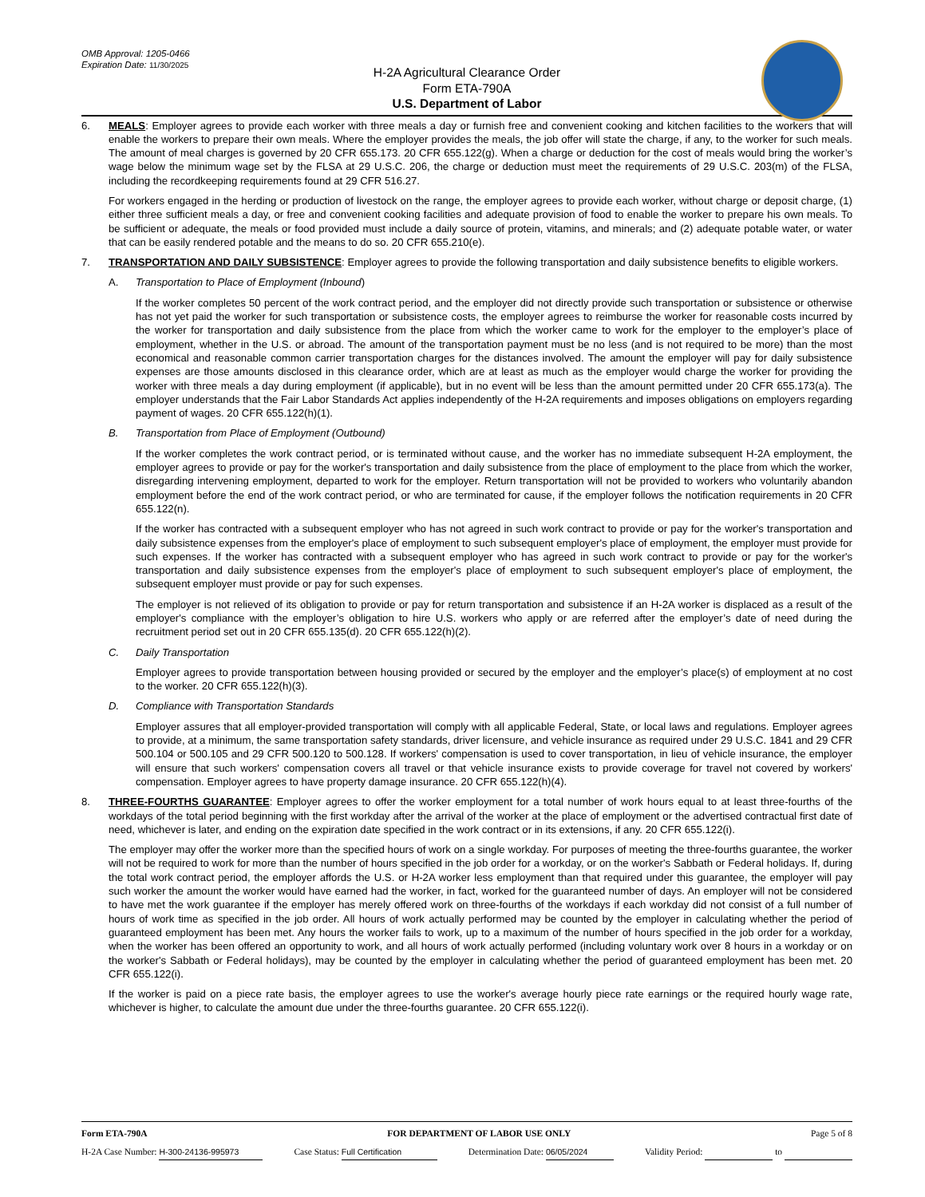OMB Approval: 1205-0466
Expiration Date: 11/30/2025
H-2A Agricultural Clearance Order
Form ETA-790A
U.S. Department of Labor
6. MEALS: Employer agrees to provide each worker with three meals a day or furnish free and convenient cooking and kitchen facilities to the workers that will enable the workers to prepare their own meals. Where the employer provides the meals, the job offer will state the charge, if any, to the worker for such meals. The amount of meal charges is governed by 20 CFR 655.173. 20 CFR 655.122(g). When a charge or deduction for the cost of meals would bring the worker’s wage below the minimum wage set by the FLSA at 29 U.S.C. 206, the charge or deduction must meet the requirements of 29 U.S.C. 203(m) of the FLSA, including the recordkeeping requirements found at 29 CFR 516.27.
For workers engaged in the herding or production of livestock on the range, the employer agrees to provide each worker, without charge or deposit charge, (1) either three sufficient meals a day, or free and convenient cooking facilities and adequate provision of food to enable the worker to prepare his own meals. To be sufficient or adequate, the meals or food provided must include a daily source of protein, vitamins, and minerals; and (2) adequate potable water, or water that can be easily rendered potable and the means to do so. 20 CFR 655.210(e).
7. TRANSPORTATION AND DAILY SUBSISTENCE: Employer agrees to provide the following transportation and daily subsistence benefits to eligible workers.
A. Transportation to Place of Employment (Inbound)
If the worker completes 50 percent of the work contract period, and the employer did not directly provide such transportation or subsistence or otherwise has not yet paid the worker for such transportation or subsistence costs, the employer agrees to reimburse the worker for reasonable costs incurred by the worker for transportation and daily subsistence from the place from which the worker came to work for the employer to the employer’s place of employment, whether in the U.S. or abroad. The amount of the transportation payment must be no less (and is not required to be more) than the most economical and reasonable common carrier transportation charges for the distances involved. The amount the employer will pay for daily subsistence expenses are those amounts disclosed in this clearance order, which are at least as much as the employer would charge the worker for providing the worker with three meals a day during employment (if applicable), but in no event will be less than the amount permitted under 20 CFR 655.173(a). The employer understands that the Fair Labor Standards Act applies independently of the H-2A requirements and imposes obligations on employers regarding payment of wages. 20 CFR 655.122(h)(1).
B. Transportation from Place of Employment (Outbound)
If the worker completes the work contract period, or is terminated without cause, and the worker has no immediate subsequent H-2A employment, the employer agrees to provide or pay for the worker's transportation and daily subsistence from the place of employment to the place from which the worker, disregarding intervening employment, departed to work for the employer. Return transportation will not be provided to workers who voluntarily abandon employment before the end of the work contract period, or who are terminated for cause, if the employer follows the notification requirements in 20 CFR 655.122(n).
If the worker has contracted with a subsequent employer who has not agreed in such work contract to provide or pay for the worker's transportation and daily subsistence expenses from the employer's place of employment to such subsequent employer's place of employment, the employer must provide for such expenses. If the worker has contracted with a subsequent employer who has agreed in such work contract to provide or pay for the worker's transportation and daily subsistence expenses from the employer's place of employment to such subsequent employer's place of employment, the subsequent employer must provide or pay for such expenses.
The employer is not relieved of its obligation to provide or pay for return transportation and subsistence if an H-2A worker is displaced as a result of the employer's compliance with the employer’s obligation to hire U.S. workers who apply or are referred after the employer’s date of need during the recruitment period set out in 20 CFR 655.135(d). 20 CFR 655.122(h)(2).
C. Daily Transportation
Employer agrees to provide transportation between housing provided or secured by the employer and the employer’s place(s) of employment at no cost to the worker. 20 CFR 655.122(h)(3).
D. Compliance with Transportation Standards
Employer assures that all employer-provided transportation will comply with all applicable Federal, State, or local laws and regulations. Employer agrees to provide, at a minimum, the same transportation safety standards, driver licensure, and vehicle insurance as required under 29 U.S.C. 1841 and 29 CFR 500.104 or 500.105 and 29 CFR 500.120 to 500.128. If workers' compensation is used to cover transportation, in lieu of vehicle insurance, the employer will ensure that such workers' compensation covers all travel or that vehicle insurance exists to provide coverage for travel not covered by workers' compensation. Employer agrees to have property damage insurance. 20 CFR 655.122(h)(4).
8. THREE-FOURTHS GUARANTEE: Employer agrees to offer the worker employment for a total number of work hours equal to at least three-fourths of the workdays of the total period beginning with the first workday after the arrival of the worker at the place of employment or the advertised contractual first date of need, whichever is later, and ending on the expiration date specified in the work contract or in its extensions, if any. 20 CFR 655.122(i).
The employer may offer the worker more than the specified hours of work on a single workday. For purposes of meeting the three-fourths guarantee, the worker will not be required to work for more than the number of hours specified in the job order for a workday, or on the worker's Sabbath or Federal holidays. If, during the total work contract period, the employer affords the U.S. or H-2A worker less employment than that required under this guarantee, the employer will pay such worker the amount the worker would have earned had the worker, in fact, worked for the guaranteed number of days. An employer will not be considered to have met the work guarantee if the employer has merely offered work on three-fourths of the workdays if each workday did not consist of a full number of hours of work time as specified in the job order. All hours of work actually performed may be counted by the employer in calculating whether the period of guaranteed employment has been met. Any hours the worker fails to work, up to a maximum of the number of hours specified in the job order for a workday, when the worker has been offered an opportunity to work, and all hours of work actually performed (including voluntary work over 8 hours in a workday or on the worker's Sabbath or Federal holidays), may be counted by the employer in calculating whether the period of guaranteed employment has been met. 20 CFR 655.122(i).
If the worker is paid on a piece rate basis, the employer agrees to use the worker's average hourly piece rate earnings or the required hourly wage rate, whichever is higher, to calculate the amount due under the three-fourths guarantee. 20 CFR 655.122(i).
Form ETA-790A FOR DEPARTMENT OF LABOR USE ONLY Page 5 of 8
H-2A Case Number: H-300-24136-995973 Case Status: Full Certification Determination Date: 06/05/2024 Validity Period: to